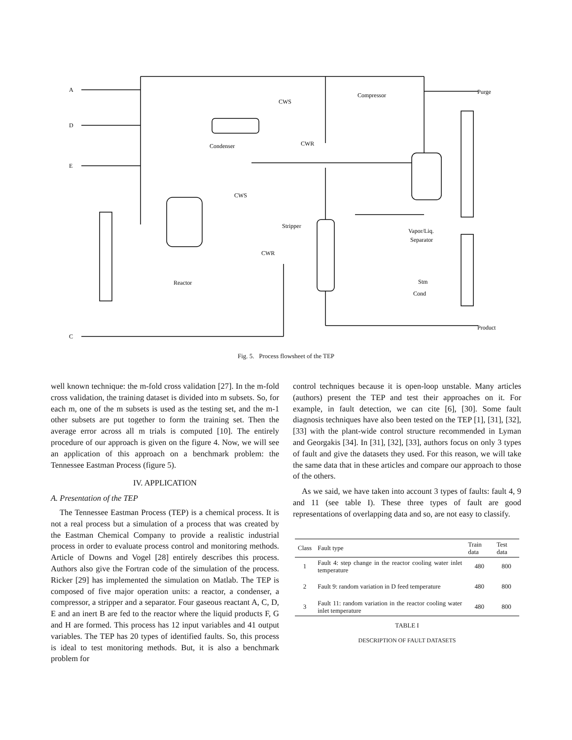A
D
E
C
Reactor
Condenser
Compressor
Stripper
Vapor/Liq.
Separator
Purge
Product
CWS
CWR
CWS
CWR
Stm
Cond
Fig. 5. Process flowsheet of the TEP
well known technique: the m-fold cross validation [27]. In the m-fold cross validation, the training dataset is divided into m subsets. So, for each m, one of the m subsets is used as the testing set, and the m-1 other subsets are put together to form the training set. Then the average error across all m trials is computed [10]. The entirely procedure of our approach is given on the figure 4. Now, we will see an application of this approach on a benchmark problem: the Tennessee Eastman Process (figure 5).
IV. APPLICATION
A. Presentation of the TEP
The Tennessee Eastman Process (TEP) is a chemical process. It is not a real process but a simulation of a process that was created by the Eastman Chemical Company to provide a realistic industrial process in order to evaluate process control and monitoring methods. Article of Downs and Vogel [28] entirely describes this process. Authors also give the Fortran code of the simulation of the process. Ricker [29] has implemented the simulation on Matlab. The TEP is composed of five major operation units: a reactor, a condenser, a compressor, a stripper and a separator. Four gaseous reactant A, C, D, E and an inert B are fed to the reactor where the liquid products F, G and H are formed. This process has 12 input variables and 41 output variables. The TEP has 20 types of identified faults. So, this process is ideal to test monitoring methods. But, it is also a benchmark problem for
control techniques because it is open-loop unstable. Many articles (authors) present the TEP and test their approaches on it. For example, in fault detection, we can cite [6], [30]. Some fault diagnosis techniques have also been tested on the TEP [1], [31], [32], [33] with the plant-wide control structure recommended in Lyman and Georgakis [34]. In [31], [32], [33], authors focus on only 3 types of fault and give the datasets they used. For this reason, we will take the same data that in these articles and compare our approach to those of the others.
As we said, we have taken into account 3 types of faults: fault 4, 9 and 11 (see table I). These three types of fault are good representations of overlapping data and so, are not easy to classify.
| Class | Fault type | Train data | Test data |
| --- | --- | --- | --- |
| 1 | Fault 4: step change in the reactor cooling water inlet temperature | 480 | 800 |
| 2 | Fault 9: random variation in D feed temperature | 480 | 800 |
| 3 | Fault 11: random variation in the reactor cooling water inlet temperature | 480 | 800 |
TABLE I
DESCRIPTION OF FAULT DATASETS